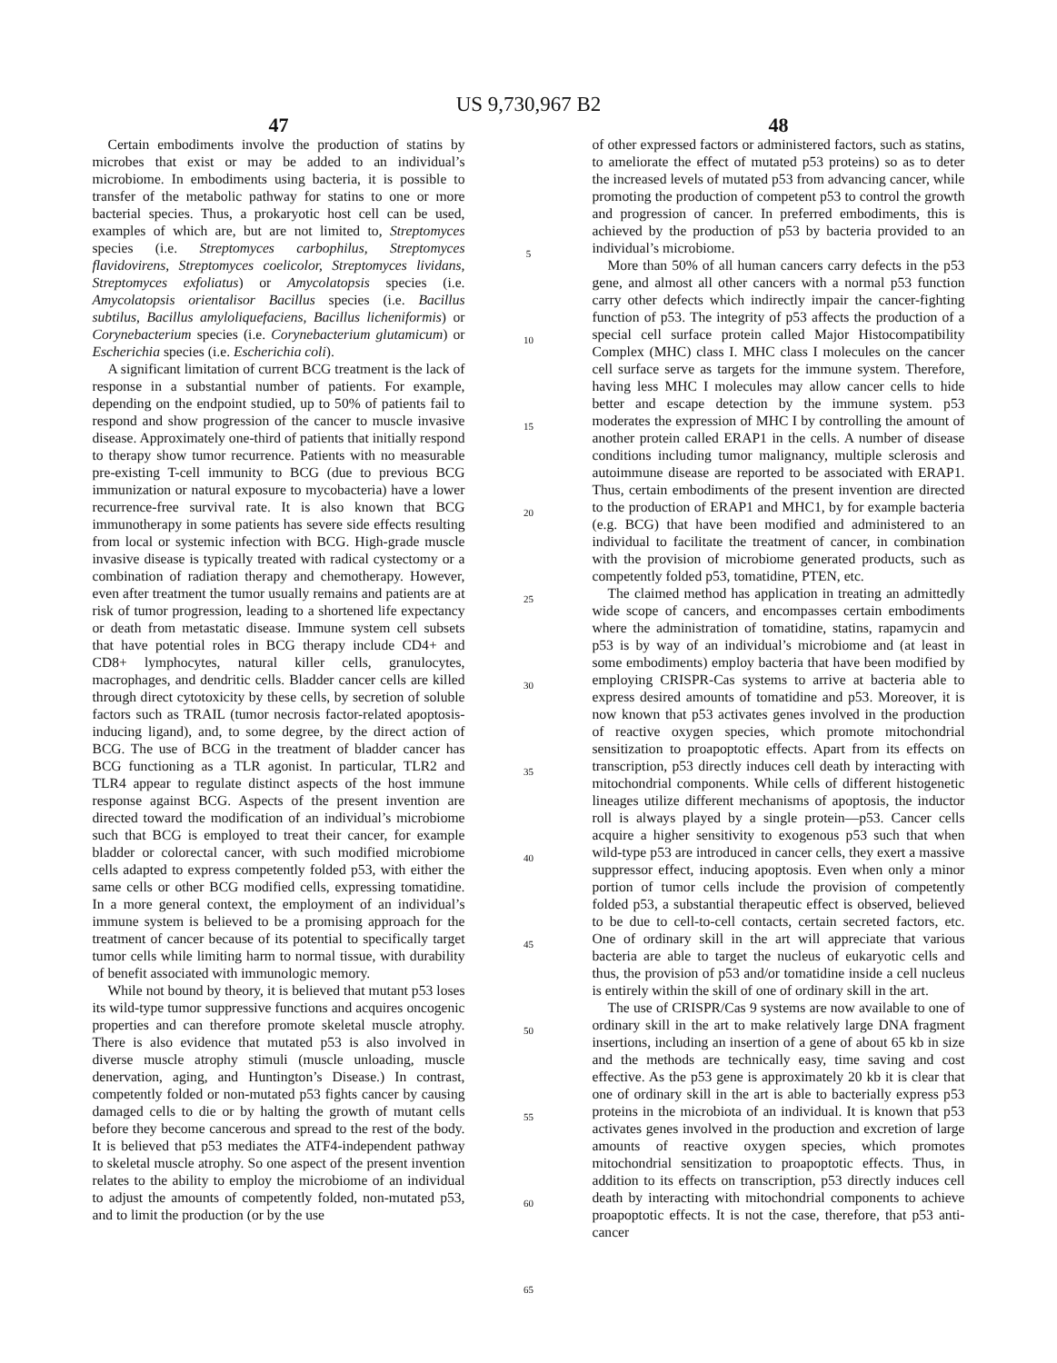US 9,730,967 B2
47
Certain embodiments involve the production of statins by microbes that exist or may be added to an individual’s microbiome. In embodiments using bacteria, it is possible to transfer of the metabolic pathway for statins to one or more bacterial species. Thus, a prokaryotic host cell can be used, examples of which are, but are not limited to, Streptomyces species (i.e. Streptomyces carbophilus, Streptomyces flavidovirens, Streptomyces coelicolor, Streptomyces lividans, Streptomyces exfoliatus) or Amycolatopsis species (i.e. Amycolatopsis orientalisor Bacillus species (i.e. Bacillus subtilus, Bacillus amyloliquefaciens, Bacillus licheniformis) or Corynebacterium species (i.e. Corynebacterium glutamicum) or Escherichia species (i.e. Escherichia coli).
A significant limitation of current BCG treatment is the lack of response in a substantial number of patients. For example, depending on the endpoint studied, up to 50% of patients fail to respond and show progression of the cancer to muscle invasive disease. Approximately one-third of patients that initially respond to therapy show tumor recurrence. Patients with no measurable pre-existing T-cell immunity to BCG (due to previous BCG immunization or natural exposure to mycobacteria) have a lower recurrence-free survival rate. It is also known that BCG immunotherapy in some patients has severe side effects resulting from local or systemic infection with BCG. High-grade muscle invasive disease is typically treated with radical cystectomy or a combination of radiation therapy and chemotherapy. However, even after treatment the tumor usually remains and patients are at risk of tumor progression, leading to a shortened life expectancy or death from metastatic disease. Immune system cell subsets that have potential roles in BCG therapy include CD4+ and CD8+ lymphocytes, natural killer cells, granulocytes, macrophages, and dendritic cells. Bladder cancer cells are killed through direct cytotoxicity by these cells, by secretion of soluble factors such as TRAIL (tumor necrosis factor-related apoptosis-inducing ligand), and, to some degree, by the direct action of BCG. The use of BCG in the treatment of bladder cancer has BCG functioning as a TLR agonist. In particular, TLR2 and TLR4 appear to regulate distinct aspects of the host immune response against BCG. Aspects of the present invention are directed toward the modification of an individual’s microbiome such that BCG is employed to treat their cancer, for example bladder or colorectal cancer, with such modified microbiome cells adapted to express competently folded p53, with either the same cells or other BCG modified cells, expressing tomatidine. In a more general context, the employment of an individual’s immune system is believed to be a promising approach for the treatment of cancer because of its potential to specifically target tumor cells while limiting harm to normal tissue, with durability of benefit associated with immunologic memory.
While not bound by theory, it is believed that mutant p53 loses its wild-type tumor suppressive functions and acquires oncogenic properties and can therefore promote skeletal muscle atrophy. There is also evidence that mutated p53 is also involved in diverse muscle atrophy stimuli (muscle unloading, muscle denervation, aging, and Huntington’s Disease.) In contrast, competently folded or non-mutated p53 fights cancer by causing damaged cells to die or by halting the growth of mutant cells before they become cancerous and spread to the rest of the body. It is believed that p53 mediates the ATF4-independent pathway to skeletal muscle atrophy. So one aspect of the present invention relates to the ability to employ the microbiome of an individual to adjust the amounts of competently folded, non-mutated p53, and to limit the production (or by the use
5
10
15
20
25
30
35
40
45
50
55
60
65
48
of other expressed factors or administered factors, such as statins, to ameliorate the effect of mutated p53 proteins) so as to deter the increased levels of mutated p53 from advancing cancer, while promoting the production of competent p53 to control the growth and progression of cancer. In preferred embodiments, this is achieved by the production of p53 by bacteria provided to an individual’s microbiome.
More than 50% of all human cancers carry defects in the p53 gene, and almost all other cancers with a normal p53 function carry other defects which indirectly impair the cancer-fighting function of p53. The integrity of p53 affects the production of a special cell surface protein called Major Histocompatibility Complex (MHC) class I. MHC class I molecules on the cancer cell surface serve as targets for the immune system. Therefore, having less MHC I molecules may allow cancer cells to hide better and escape detection by the immune system. p53 moderates the expression of MHC I by controlling the amount of another protein called ERAP1 in the cells. A number of disease conditions including tumor malignancy, multiple sclerosis and autoimmune disease are reported to be associated with ERAP1. Thus, certain embodiments of the present invention are directed to the production of ERAP1 and MHC1, by for example bacteria (e.g. BCG) that have been modified and administered to an individual to facilitate the treatment of cancer, in combination with the provision of microbiome generated products, such as competently folded p53, tomatidine, PTEN, etc.
The claimed method has application in treating an admittedly wide scope of cancers, and encompasses certain embodiments where the administration of tomatidine, statins, rapamycin and p53 is by way of an individual’s microbiome and (at least in some embodiments) employ bacteria that have been modified by employing CRISPR-Cas systems to arrive at bacteria able to express desired amounts of tomatidine and p53. Moreover, it is now known that p53 activates genes involved in the production of reactive oxygen species, which promote mitochondrial sensitization to proapoptotic effects. Apart from its effects on transcription, p53 directly induces cell death by interacting with mitochondrial components. While cells of different histogenetic lineages utilize different mechanisms of apoptosis, the inductor roll is always played by a single protein—p53. Cancer cells acquire a higher sensitivity to exogenous p53 such that when wild-type p53 are introduced in cancer cells, they exert a massive suppressor effect, inducing apoptosis. Even when only a minor portion of tumor cells include the provision of competently folded p53, a substantial therapeutic effect is observed, believed to be due to cell-to-cell contacts, certain secreted factors, etc. One of ordinary skill in the art will appreciate that various bacteria are able to target the nucleus of eukaryotic cells and thus, the provision of p53 and/or tomatidine inside a cell nucleus is entirely within the skill of one of ordinary skill in the art.
The use of CRISPR/Cas 9 systems are now available to one of ordinary skill in the art to make relatively large DNA fragment insertions, including an insertion of a gene of about 65 kb in size and the methods are technically easy, time saving and cost effective. As the p53 gene is approximately 20 kb it is clear that one of ordinary skill in the art is able to bacterially express p53 proteins in the microbiota of an individual. It is known that p53 activates genes involved in the production and excretion of large amounts of reactive oxygen species, which promotes mitochondrial sensitization to proapoptotic effects. Thus, in addition to its effects on transcription, p53 directly induces cell death by interacting with mitochondrial components to achieve proapoptotic effects. It is not the case, therefore, that p53 anti-cancer